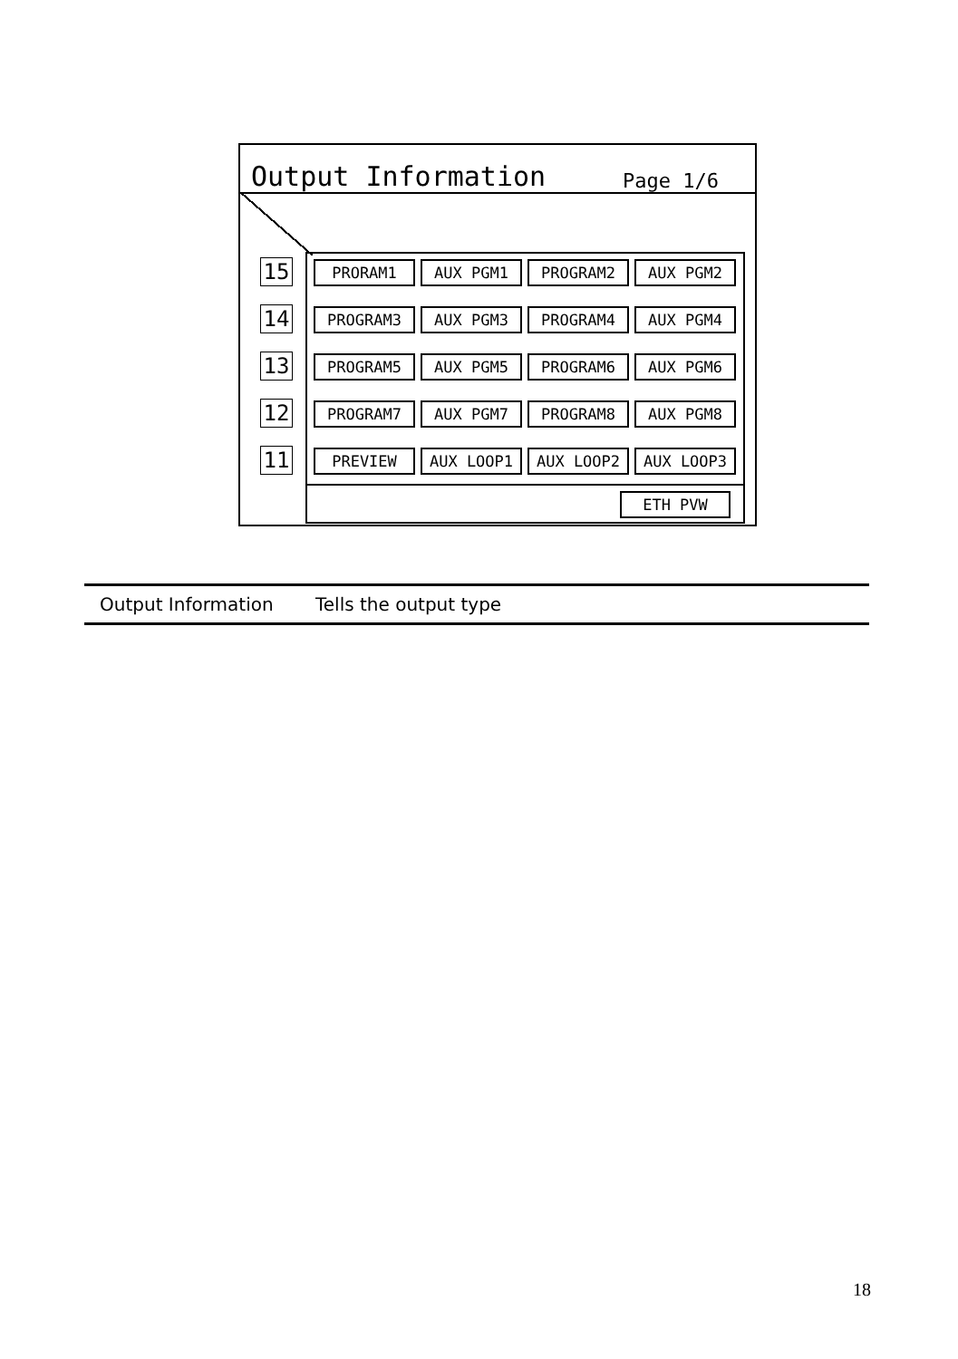Output Information Page 1/6
15
14
13
12
11
| PRORAM1 | AUX PGM1 | PROGRAM2 | AUX PGM2 |
| PROGRAM3 | AUX PGM3 | PROGRAM4 | AUX PGM4 |
| PROGRAM5 | AUX PGM5 | PROGRAM6 | AUX PGM6 |
| PROGRAM7 | AUX PGM7 | PROGRAM8 | AUX PGM8 |
| PREVIEW | AUX LOOP1 | AUX LOOP2 | AUX LOOP3 |
ETH PVW
Output Information Tells the output type
18